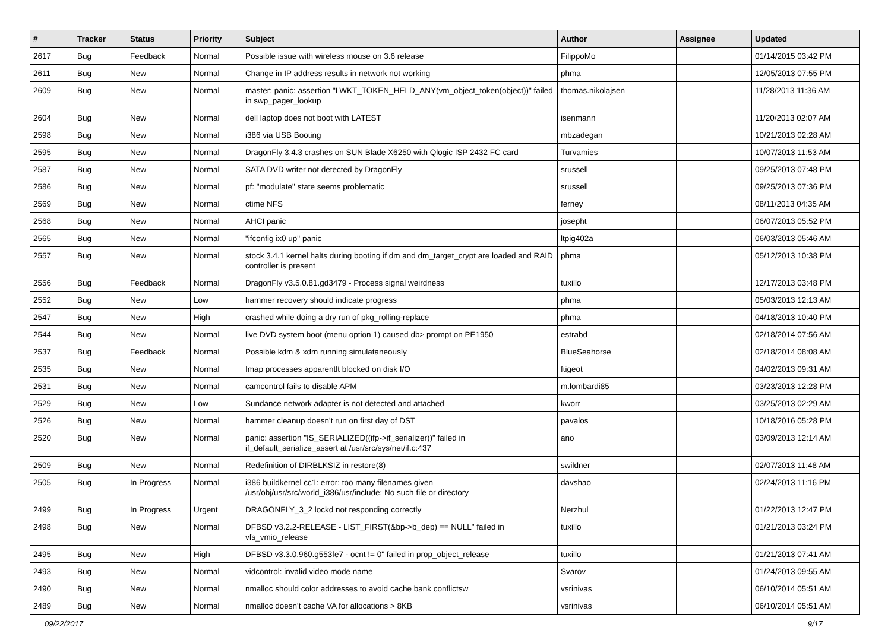| # | Tracker | Status | Priority | Subject | Author | Assignee | Updated |
| --- | --- | --- | --- | --- | --- | --- | --- |
| 2617 | Bug | Feedback | Normal | Possible issue with wireless mouse on 3.6 release | FilippoMo | | 01/14/2015 03:42 PM |
| 2611 | Bug | New | Normal | Change in IP address results in network not working | phma | | 12/05/2013 07:55 PM |
| 2609 | Bug | New | Normal | master: panic: assertion "LWKT_TOKEN_HELD_ANY(vm_object_token(object))" failed in swp_pager_lookup | thomas.nikolajsen | | 11/28/2013 11:36 AM |
| 2604 | Bug | New | Normal | dell laptop does not boot with LATEST | isenmann | | 11/20/2013 02:07 AM |
| 2598 | Bug | New | Normal | i386 via USB Booting | mbzadegan | | 10/21/2013 02:28 AM |
| 2595 | Bug | New | Normal | DragonFly 3.4.3 crashes on SUN Blade X6250 with Qlogic ISP 2432 FC card | Turvamies | | 10/07/2013 11:53 AM |
| 2587 | Bug | New | Normal | SATA DVD writer not detected by DragonFly | srussell | | 09/25/2013 07:48 PM |
| 2586 | Bug | New | Normal | pf: "modulate" state seems problematic | srussell | | 09/25/2013 07:36 PM |
| 2569 | Bug | New | Normal | ctime NFS | ferney | | 08/11/2013 04:35 AM |
| 2568 | Bug | New | Normal | AHCI panic | josepht | | 06/07/2013 05:52 PM |
| 2565 | Bug | New | Normal | "ifconfig ix0 up" panic | ltpig402a | | 06/03/2013 05:46 AM |
| 2557 | Bug | New | Normal | stock 3.4.1 kernel halts during booting if dm and dm_target_crypt are loaded and RAID controller is present | phma | | 05/12/2013 10:38 PM |
| 2556 | Bug | Feedback | Normal | DragonFly v3.5.0.81.gd3479 - Process signal weirdness | tuxillo | | 12/17/2013 03:48 PM |
| 2552 | Bug | New | Low | hammer recovery should indicate progress | phma | | 05/03/2013 12:13 AM |
| 2547 | Bug | New | High | crashed while doing a dry run of pkg_rolling-replace | phma | | 04/18/2013 10:40 PM |
| 2544 | Bug | New | Normal | live DVD system boot (menu option 1) caused db> prompt on PE1950 | estrabd | | 02/18/2014 07:56 AM |
| 2537 | Bug | Feedback | Normal | Possible kdm & xdm running simulataneously | BlueSeahorse | | 02/18/2014 08:08 AM |
| 2535 | Bug | New | Normal | Imap processes apparentlt blocked on disk I/O | ftigeot | | 04/02/2013 09:31 AM |
| 2531 | Bug | New | Normal | camcontrol fails to disable APM | m.lombardi85 | | 03/23/2013 12:28 PM |
| 2529 | Bug | New | Low | Sundance network adapter is not detected and attached | kworr | | 03/25/2013 02:29 AM |
| 2526 | Bug | New | Normal | hammer cleanup doesn't run on first day of DST | pavalos | | 10/18/2016 05:28 PM |
| 2520 | Bug | New | Normal | panic: assertion "IS_SERIALIZED((ifp->if_serializer))" failed in if_default_serialize_assert at /usr/src/sys/net/if.c:437 | ano | | 03/09/2013 12:14 AM |
| 2509 | Bug | New | Normal | Redefinition of DIRBLKSIZ in restore(8) | swildner | | 02/07/2013 11:48 AM |
| 2505 | Bug | In Progress | Normal | i386 buildkernel cc1: error: too many filenames given /usr/obj/usr/src/world_i386/usr/include: No such file or directory | davshao | | 02/24/2013 11:16 PM |
| 2499 | Bug | In Progress | Urgent | DRAGONFLY_3_2 lockd not responding correctly | Nerzhul | | 01/22/2013 12:47 PM |
| 2498 | Bug | New | Normal | DFBSD v3.2.2-RELEASE - LIST_FIRST(&bp->b_dep) == NULL" failed in vfs_vmio_release | tuxillo | | 01/21/2013 03:24 PM |
| 2495 | Bug | New | High | DFBSD v3.3.0.960.g553fe7 - ocnt != 0" failed in prop_object_release | tuxillo | | 01/21/2013 07:41 AM |
| 2493 | Bug | New | Normal | vidcontrol: invalid video mode name | Svarov | | 01/24/2013 09:55 AM |
| 2490 | Bug | New | Normal | nmalloc should color addresses to avoid cache bank conflictsw | vsrinivas | | 06/10/2014 05:51 AM |
| 2489 | Bug | New | Normal | nmalloc doesn't cache VA for allocations > 8KB | vsrinivas | | 06/10/2014 05:51 AM |
09/22/2017 9/17